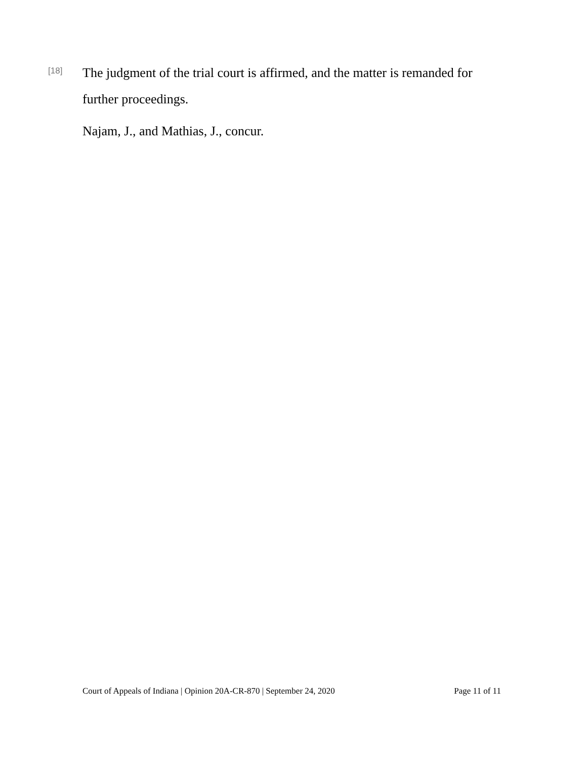[18]
The judgment of the trial court is affirmed, and the matter is remanded for
further proceedings.
Najam, J., and Mathias, J., concur.
Court of Appeals of Indiana | Opinion 20A-CR-870 | September 24, 2020 Page 11 of 11